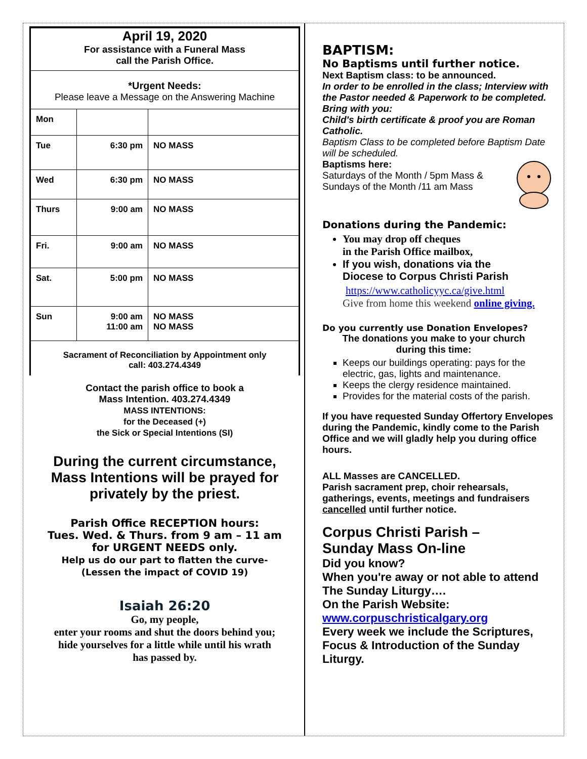April 19, 2020
For assistance with a Funeral Mass
call the Parish Office.
*Urgent Needs:
Please leave a Message on the Answering Machine
| Mon | | |
| Tue | 6:30 pm | NO MASS |
| Wed | 6:30 pm | NO MASS |
| Thurs | 9:00 am | NO MASS |
| Fri. | 9:00 am | NO MASS |
| Sat. | 5:00 pm | NO MASS |
| Sun | 9:00 am 11:00 am | NO MASS NO MASS |
| Sacrament of Reconciliation by Appointment only call: 403.274.4349 | | |
Contact the parish office to book a
Mass Intention. 403.274.4349
MASS INTENTIONS:
for the Deceased (+)
the Sick or Special Intentions (SI)
During the current circumstance,
Mass Intentions will be prayed for
privately by the priest.
Parish Office RECEPTION hours:
Tues. Wed. & Thurs. from 9 am – 11 am
for URGENT NEEDS only.
Help us do our part to flatten the curve-
(Lessen the impact of COVID 19)
Isaiah 26:20
Go, my people,
enter your rooms and shut the doors behind you;
hide yourselves for a little while until his wrath
has passed by.
BAPTISM:
No Baptisms until further notice.
Next Baptism class: to be announced.
In order to be enrolled in the class; Interview with the Pastor needed & Paperwork to be completed.
Bring with you:
Child's birth certificate & proof you are Roman Catholic.
Baptism Class to be completed before Baptism Date will be scheduled.
Baptisms here:
Saturdays of the Month / 5pm Mass &
Sundays of the Month /11 am Mass
Donations during the Pandemic:
You may drop off cheques
in the Parish Office mailbox,
If you wish, donations via the
Diocese to Corpus Christi Parish
https://www.catholicyyc.ca/give.html
Give from home this weekend online giving.
Do you currently use Donation Envelopes?
The donations you make to your church
during this time:
Keeps our buildings operating: pays for the electric, gas, lights and maintenance.
Keeps the clergy residence maintained.
Provides for the material costs of the parish.
If you have requested Sunday Offertory Envelopes during the Pandemic, kindly come to the Parish Office and we will gladly help you during office hours.
ALL Masses are CANCELLED.
Parish sacrament prep, choir rehearsals, gatherings, events, meetings and fundraisers cancelled until further notice.
Corpus Christi Parish –
Sunday Mass On-line
Did you know?
When you're away or not able to attend The Sunday Liturgy….
On the Parish Website:
www.corpuschristicalgary.org
Every week we include the Scriptures, Focus & Introduction of the Sunday Liturgy.